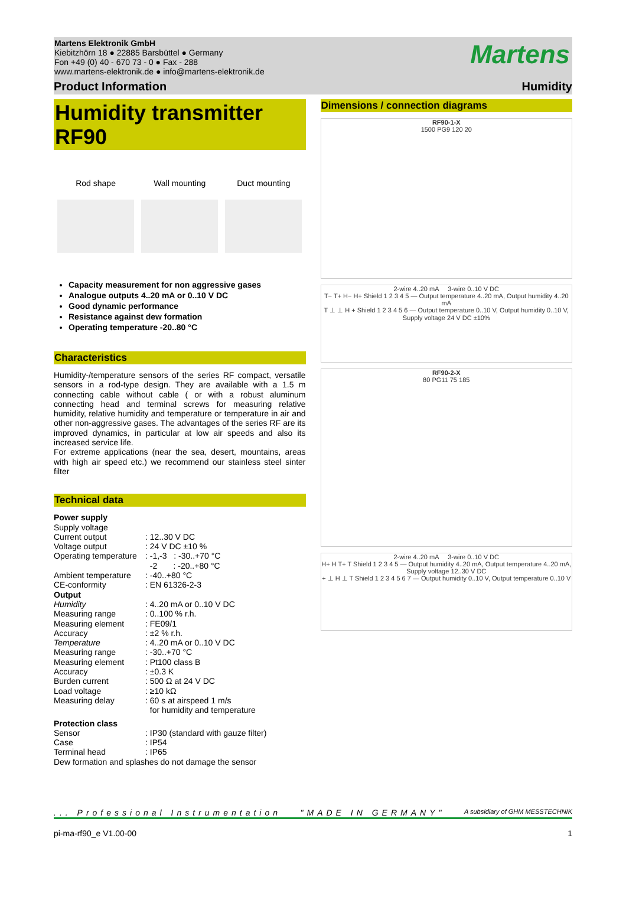Martens Elektronik GmbH
Kiebitzhörn 18 ● 22885 Barsbüttel ● Germany
Fon +49 (0) 40 - 670 73 - 0 ● Fax - 288
www.martens-elektronik.de ● info@martens-elektronik.de
Martens
Product Information Humidity
Humidity transmitter
RF90
Rod shape Wall mounting Duct mounting
Capacity measurement for non aggressive gases
Analogue outputs 4..20 mA or 0..10 V DC
Good dynamic performance
Resistance against dew formation
Operating temperature -20..80 °C
Characteristics
Humidity-/temperature sensors of the series RF compact, versatile sensors in a rod-type design. They are available with a 1.5 m connecting cable without cable ( or with a robust aluminum connecting head and terminal screws for measuring relative humidity, relative humidity and temperature or temperature in air and other non-aggressive gases. The advantages of the series RF are its improved dynamics, in particular at low air speeds and also its increased service life.
For extreme applications (near the sea, desert, mountains, areas with high air speed etc.) we recommend our stainless steel sinter filter
Technical data
| Power supply | |
| Supply voltage | |
| Current output | : 12..30 V DC |
| Voltage output | : 24 V DC ±10 % |
| Operating temperature | : -1,-3 : -30..+70 °C -2 : -20..+80 °C |
| Ambient temperature | : -40..+80 °C |
| CE-conformity | : EN 61326-2-3 |
| Output | |
| Humidity | : 4..20 mA or 0..10 V DC |
| Measuring range | : 0..100 % r.h. |
| Measuring element | : FE09/1 |
| Accuracy | : ±2 % r.h. |
| Temperature | : 4..20 mA or 0..10 V DC |
| Measuring range | : -30..+70 °C |
| Measuring element | : Pt100 class B |
| Accuracy | : ±0.3 K |
| Burden current | : 500 Ω at 24 V DC |
| Load voltage | : ≥10 kΩ |
| Measuring delay | : 60 s at airspeed 1 m/s for humidity and temperature |
| Protection class | |
| Sensor | : IP30 (standard with gauze filter) |
| Case | : IP54 |
| Terminal head | : IP65 |
| Dew formation and splashes do not damage the sensor | |
Dimensions / connection diagrams
RF90-1-X
1500 PG9 120 20
2-wire 4..20 mA 3-wire 0..10 V DC
T− T+ H− H+ Shield 1 2 3 4 5 — Output temperature 4..20 mA, Output humidity 4..20 mA
T ⊥ ⊥ H + Shield 1 2 3 4 5 6 — Output temperature 0..10 V, Output humidity 0..10 V, Supply voltage 24 V DC ±10%
RF90-2-X
80 PG11 75 185
2-wire 4..20 mA 3-wire 0..10 V DC
H+ H T+ T Shield 1 2 3 4 5 — Output humidity 4..20 mA, Output temperature 4..20 mA, Supply voltage 12..30 V DC
+ ⊥ H ⊥ T Shield 1 2 3 4 5 6 7 — Output humidity 0..10 V, Output temperature 0..10 V
... Professional Instrumentation "MADE IN GERMANY" A subsidiary of GHM MESSTECHNIK
pi-ma-rf90_e V1.00-00 1